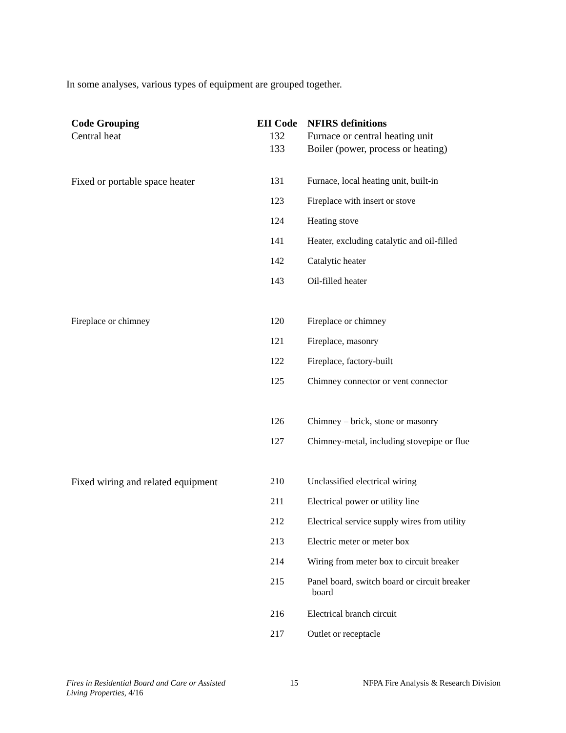In some analyses, various types of equipment are grouped together.
| Code Grouping | EII Code | NFIRS definitions |
| --- | --- | --- |
| Central heat | 132 | Furnace or central heating unit |
| | 133 | Boiler (power, process or heating) |
| Fixed or portable space heater | 131 | Furnace, local heating unit, built-in |
| | 123 | Fireplace with insert or stove |
| | 124 | Heating stove |
| | 141 | Heater, excluding catalytic and oil-filled |
| | 142 | Catalytic heater |
| | 143 | Oil-filled heater |
| Fireplace or chimney | 120 | Fireplace or chimney |
| | 121 | Fireplace, masonry |
| | 122 | Fireplace, factory-built |
| | 125 | Chimney connector or vent connector |
| | 126 | Chimney – brick, stone or masonry |
| | 127 | Chimney-metal, including stovepipe or flue |
| Fixed wiring and related equipment | 210 | Unclassified electrical wiring |
| | 211 | Electrical power or utility line |
| | 212 | Electrical service supply wires from utility |
| | 213 | Electric meter or meter box |
| | 214 | Wiring from meter box to circuit breaker |
| | 215 | Panel board, switch board or circuit breaker board |
| | 216 | Electrical branch circuit |
| | 217 | Outlet or receptacle |
Fires in Residential Board and Care or Assisted
Living Properties, 4/16
15 NFPA Fire Analysis & Research Division